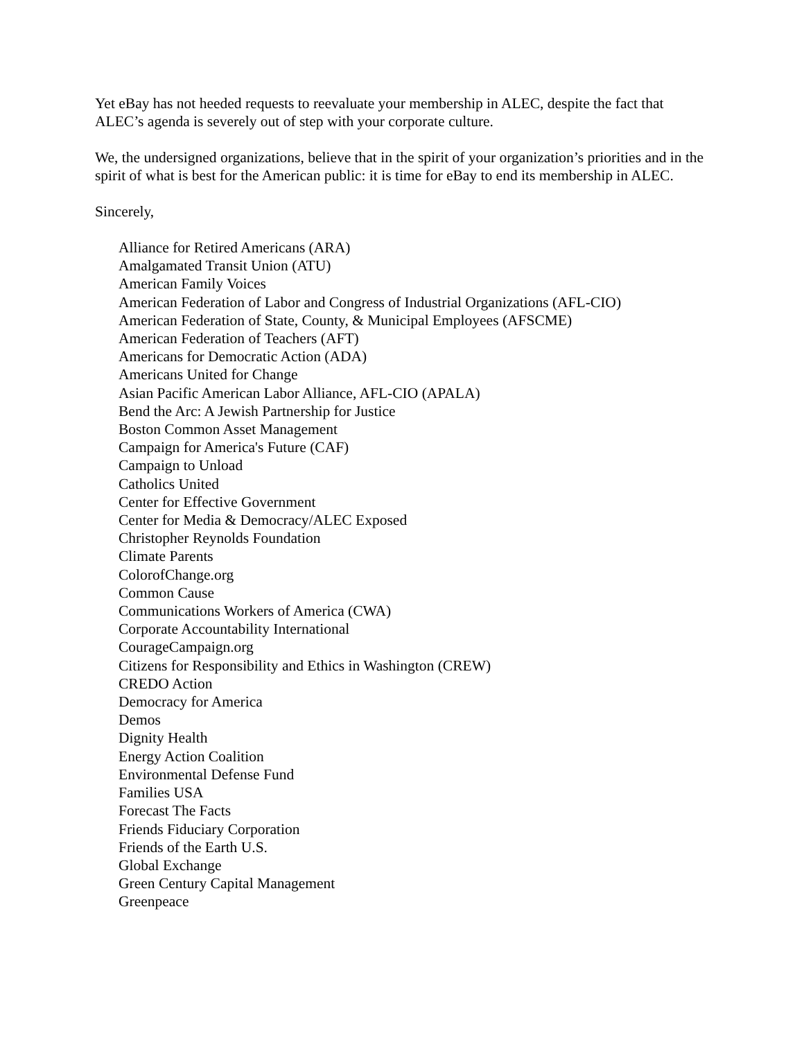Yet eBay has not heeded requests to reevaluate your membership in ALEC, despite the fact that ALEC’s agenda is severely out of step with your corporate culture.
We, the undersigned organizations, believe that in the spirit of your organization’s priorities and in the spirit of what is best for the American public: it is time for eBay to end its membership in ALEC.
Sincerely,
Alliance for Retired Americans (ARA)
Amalgamated Transit Union (ATU)
American Family Voices
American Federation of Labor and Congress of Industrial Organizations (AFL-CIO)
American Federation of State, County, & Municipal Employees (AFSCME)
American Federation of Teachers (AFT)
Americans for Democratic Action (ADA)
Americans United for Change
Asian Pacific American Labor Alliance, AFL-CIO (APALA)
Bend the Arc: A Jewish Partnership for Justice
Boston Common Asset Management
Campaign for America's Future (CAF)
Campaign to Unload
Catholics United
Center for Effective Government
Center for Media & Democracy/ALEC Exposed
Christopher Reynolds Foundation
Climate Parents
ColorofChange.org
Common Cause
Communications Workers of America (CWA)
Corporate Accountability International
CourageCampaign.org
Citizens for Responsibility and Ethics in Washington (CREW)
CREDO Action
Democracy for America
Demos
Dignity Health
Energy Action Coalition
Environmental Defense Fund
Families USA
Forecast The Facts
Friends Fiduciary Corporation
Friends of the Earth U.S.
Global Exchange
Green Century Capital Management
Greenpeace